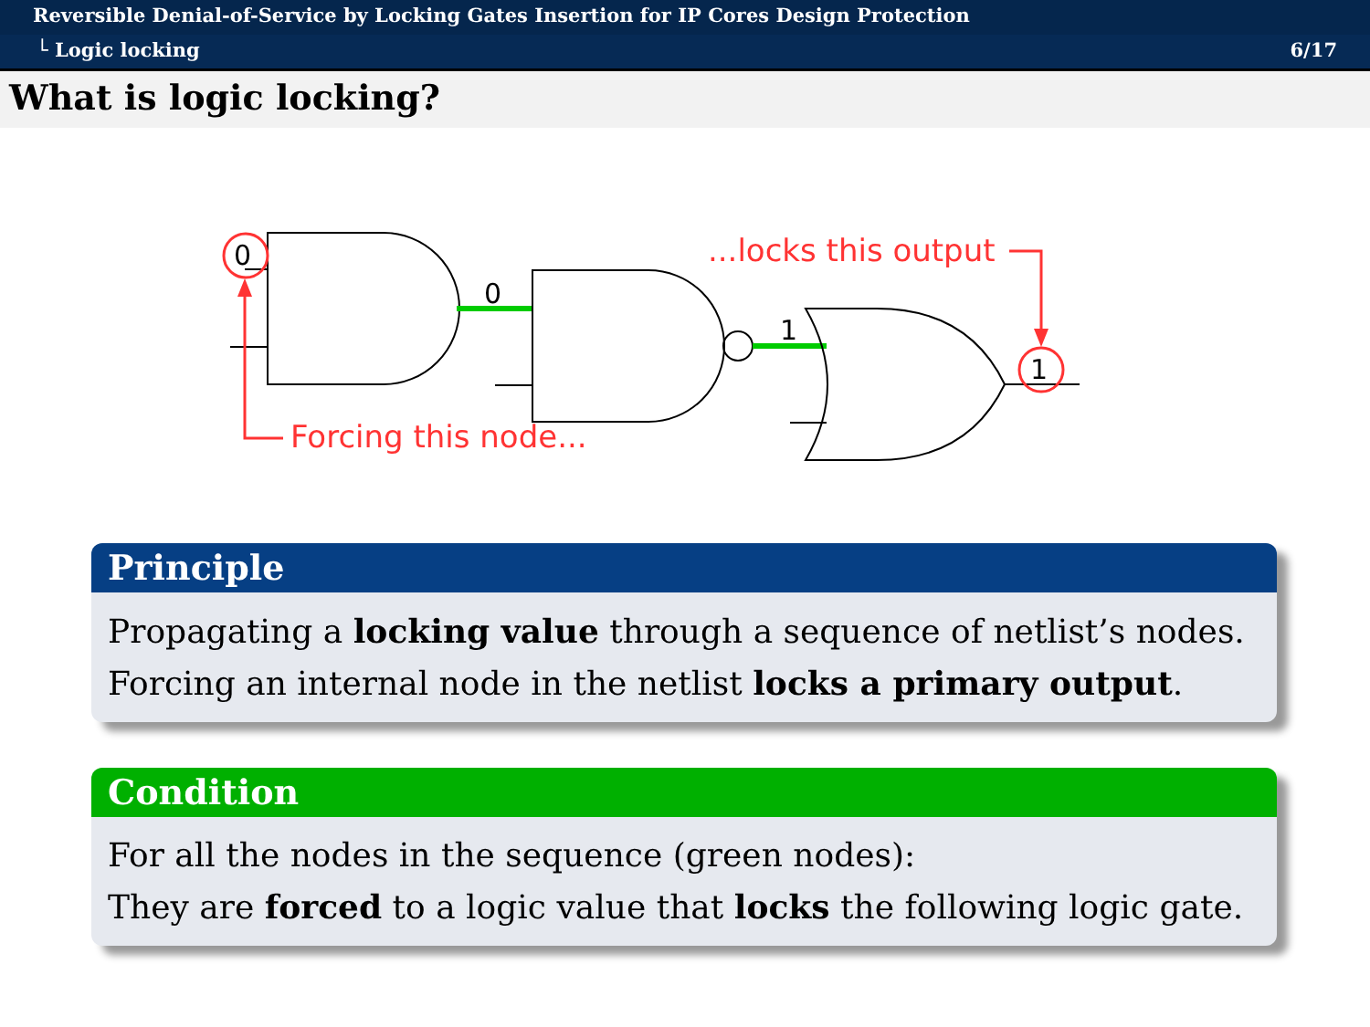Reversible Denial-of-Service by Locking Gates Insertion for IP Cores Design Protection
└ Logic locking 6/17
What is logic locking?
0
0
1
1
Forcing this node...
...locks this output
Principle
Propagating a locking value through a sequence of netlist’s nodes.
Forcing an internal node in the netlist locks a primary output.
Condition
For all the nodes in the sequence (green nodes):
They are forced to a logic value that locks the following logic gate.